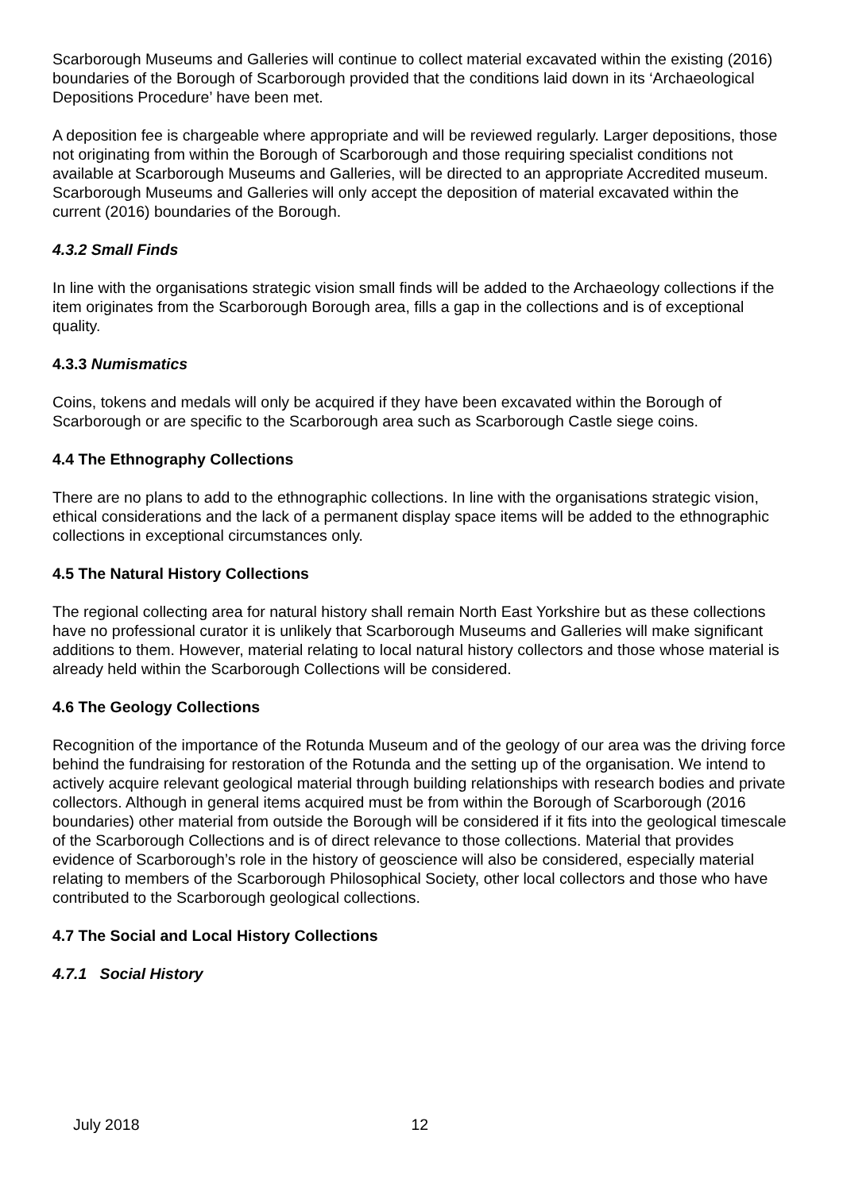Scarborough Museums and Galleries will continue to collect material excavated within the existing (2016) boundaries of the Borough of Scarborough provided that the conditions laid down in its ‘Archaeological Depositions Procedure’ have been met.
A deposition fee is chargeable where appropriate and will be reviewed regularly. Larger depositions, those not originating from within the Borough of Scarborough and those requiring specialist conditions not available at Scarborough Museums and Galleries, will be directed to an appropriate Accredited museum. Scarborough Museums and Galleries will only accept the deposition of material excavated within the current (2016) boundaries of the Borough.
4.3.2 Small Finds
In line with the organisations strategic vision small finds will be added to the Archaeology collections if the item originates from the Scarborough Borough area, fills a gap in the collections and is of exceptional quality.
4.3.3 Numismatics
Coins, tokens and medals will only be acquired if they have been excavated within the Borough of Scarborough or are specific to the Scarborough area such as Scarborough Castle siege coins.
4.4 The Ethnography Collections
There are no plans to add to the ethnographic collections. In line with the organisations strategic vision, ethical considerations and the lack of a permanent display space items will be added to the ethnographic collections in exceptional circumstances only.
4.5 The Natural History Collections
The regional collecting area for natural history shall remain North East Yorkshire but as these collections have no professional curator it is unlikely that Scarborough Museums and Galleries will make significant additions to them. However, material relating to local natural history collectors and those whose material is already held within the Scarborough Collections will be considered.
4.6 The Geology Collections
Recognition of the importance of the Rotunda Museum and of the geology of our area was the driving force behind the fundraising for restoration of the Rotunda and the setting up of the organisation. We intend to actively acquire relevant geological material through building relationships with research bodies and private collectors. Although in general items acquired must be from within the Borough of Scarborough (2016 boundaries) other material from outside the Borough will be considered if it fits into the geological timescale of the Scarborough Collections and is of direct relevance to those collections. Material that provides evidence of Scarborough’s role in the history of geoscience will also be considered, especially material relating to members of the Scarborough Philosophical Society, other local collectors and those who have contributed to the Scarborough geological collections.
4.7 The Social and Local History Collections
4.7.1 Social History
July 2018 12